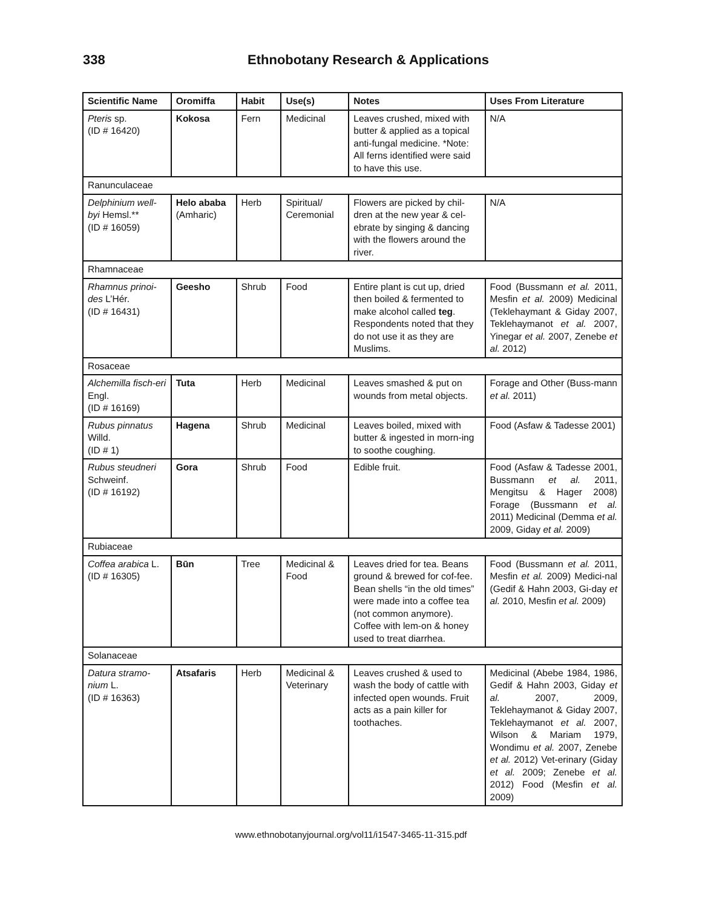338 Ethnobotany Research & Applications
| Scientific Name | Oromiffa | Habit | Use(s) | Notes | Uses From Literature |
| --- | --- | --- | --- | --- | --- |
| Pteris sp. (ID # 16420) | Kokosa | Fern | Medicinal | Leaves crushed, mixed with butter & applied as a topical anti-fungal medicine. *Note: All ferns identified were said to have this use. | N/A |
| Ranunculaceae | | | | | |
| Delphinium well-byi Hemsl.** (ID # 16059) | Helo ababa (Amharic) | Herb | Spiritual/ Ceremonial | Flowers are picked by chil-dren at the new year & cel-ebrate by singing & dancing with the flowers around the river. | N/A |
| Rhamnaceae | | | | | |
| Rhamnus prinoi-des L’Hér. (ID # 16431) | Geesho | Shrub | Food | Entire plant is cut up, dried then boiled & fermented to make alcohol called teg . Respondents noted that they do not use it as they are Muslims. | Food (Bussmann et al. 2011, Mesfin et al. 2009) Medicinal (Teklehaymant & Giday 2007, Teklehaymanot et al. 2007, Yinegar et al. 2007, Zenebe et al. 2012) |
| Rosaceae | | | | | |
| Alchemilla fisch-eri Engl. (ID # 16169) | Tuta | Herb | Medicinal | Leaves smashed & put on wounds from metal objects. | Forage and Other (Buss-mann et al. 2011) |
| Rubus pinnatus Willd. (ID # 1) | Hagena | Shrub | Medicinal | Leaves boiled, mixed with butter & ingested in morn-ing to soothe coughing. | Food (Asfaw & Tadesse 2001) |
| Rubus steudneri Schweinf. (ID # 16192) | Gora | Shrub | Food | Edible fruit. | Food (Asfaw & Tadesse 2001, Bussmann et al. 2011, Mengitsu & Hager 2008) Forage (Bussmann et al. 2011) Medicinal (Demma et al. 2009, Giday et al. 2009) |
| Rubiaceae | | | | | |
| Coffea arabica L. (ID # 16305) | Būn | Tree | Medicinal & Food | Leaves dried for tea. Beans ground & brewed for cof-fee. Bean shells “in the old times” were made into a coffee tea (not common anymore). Coffee with lem-on & honey used to treat diarrhea. | Food (Bussmann et al. 2011, Mesfin et al. 2009) Medici-nal (Gedif & Hahn 2003, Gi-day et al. 2010, Mesfin et al. 2009) |
| Solanaceae | | | | | |
| Datura stramo-nium L. (ID # 16363) | Atsafaris | Herb | Medicinal & Veterinary | Leaves crushed & used to wash the body of cattle with infected open wounds. Fruit acts as a pain killer for toothaches. | Medicinal (Abebe 1984, 1986, Gedif & Hahn 2003, Giday et al. 2007, 2009, Teklehaymanot & Giday 2007, Teklehaymanot et al. 2007, Wilson & Mariam 1979, Wondimu et al. 2007, Zenebe et al. 2012) Vet-erinary (Giday et al. 2009; Zenebe et al. 2012) Food (Mesfin et al. 2009) |
www.ethnobotanyjournal.org/vol11/i1547-3465-11-315.pdf